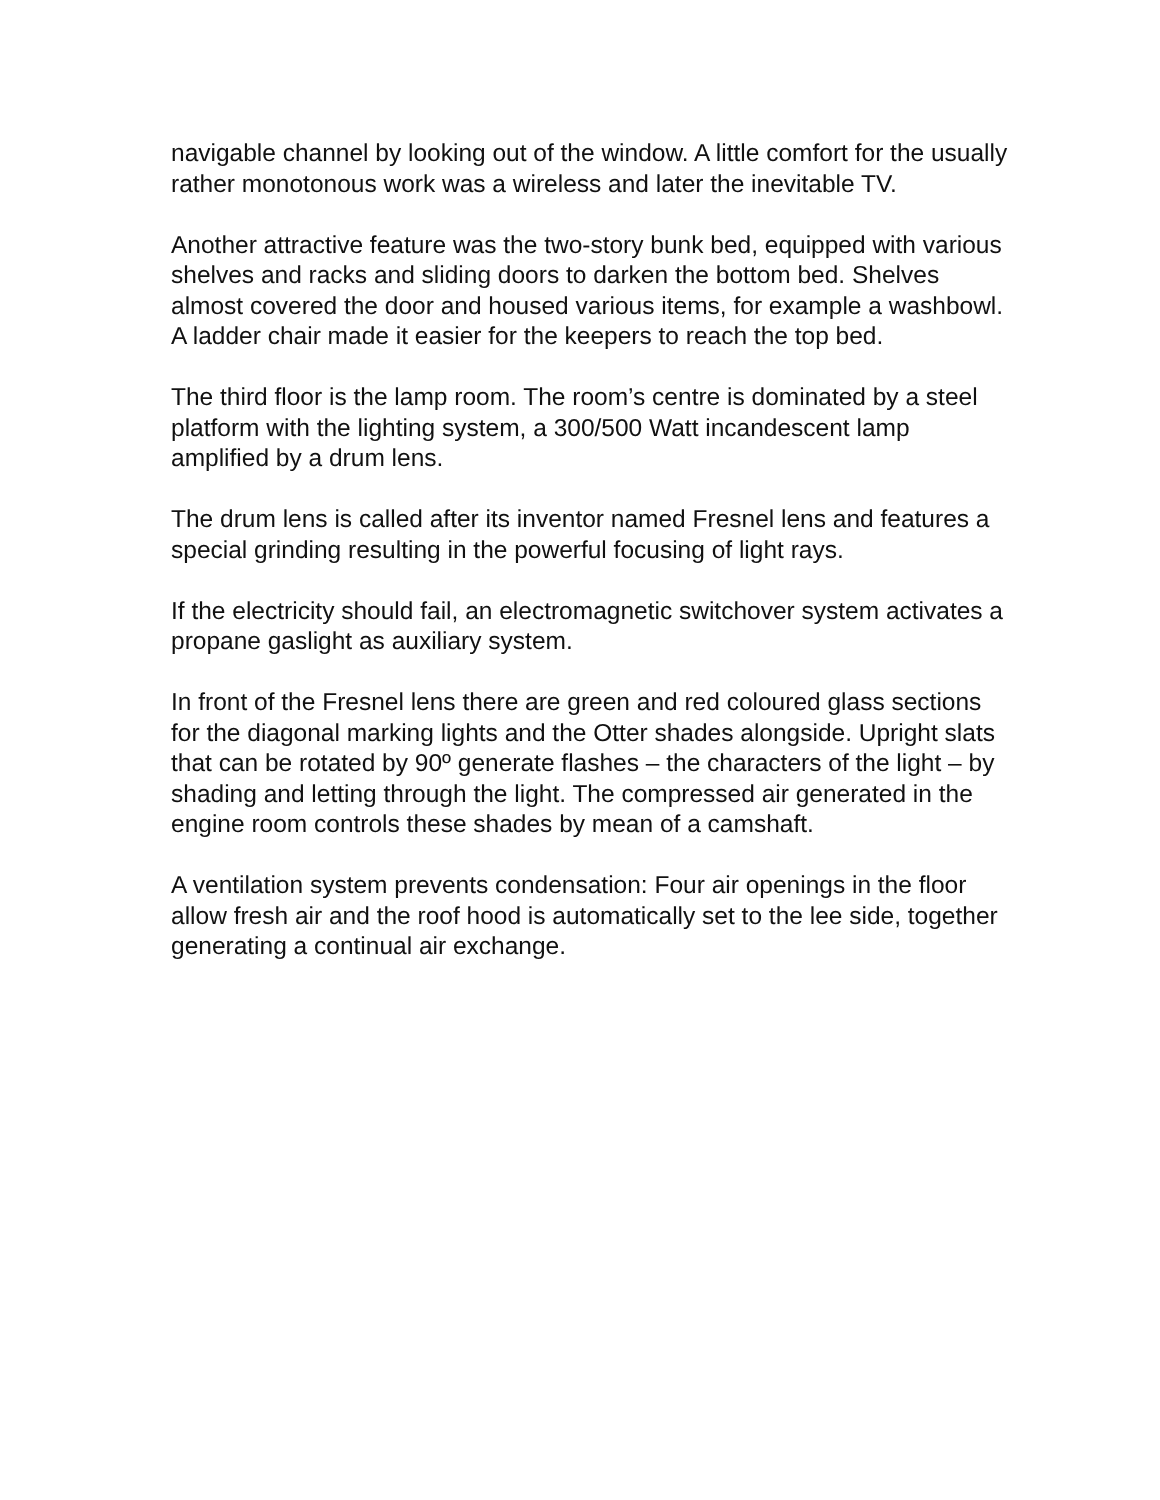navigable channel by looking out of the window. A little comfort for the usually rather monotonous work was a wireless and later the inevitable TV.
Another attractive feature was the two-story bunk bed, equipped with various shelves and racks and sliding doors to darken the bottom bed. Shelves almost covered the door and housed various items, for example a washbowl. A ladder chair made it easier for the keepers to reach the top bed.
The third floor is the lamp room. The room’s centre is dominated by a steel platform with the lighting system, a 300/500 Watt incandescent lamp amplified by a drum lens.
The drum lens is called after its inventor named Fresnel lens and features a special grinding resulting in the powerful focusing of light rays.
If the electricity should fail, an electromagnetic switchover system activates a propane gaslight as auxiliary system.
In front of the Fresnel lens there are green and red coloured glass sections for the diagonal marking lights and the Otter shades alongside. Upright slats that can be rotated by 90º generate flashes – the characters of the light – by shading and letting through the light. The compressed air generated in the engine room controls these shades by mean of a camshaft.
A ventilation system prevents condensation: Four air openings in the floor allow fresh air and the roof hood is automatically set to the lee side, together generating a continual air exchange.